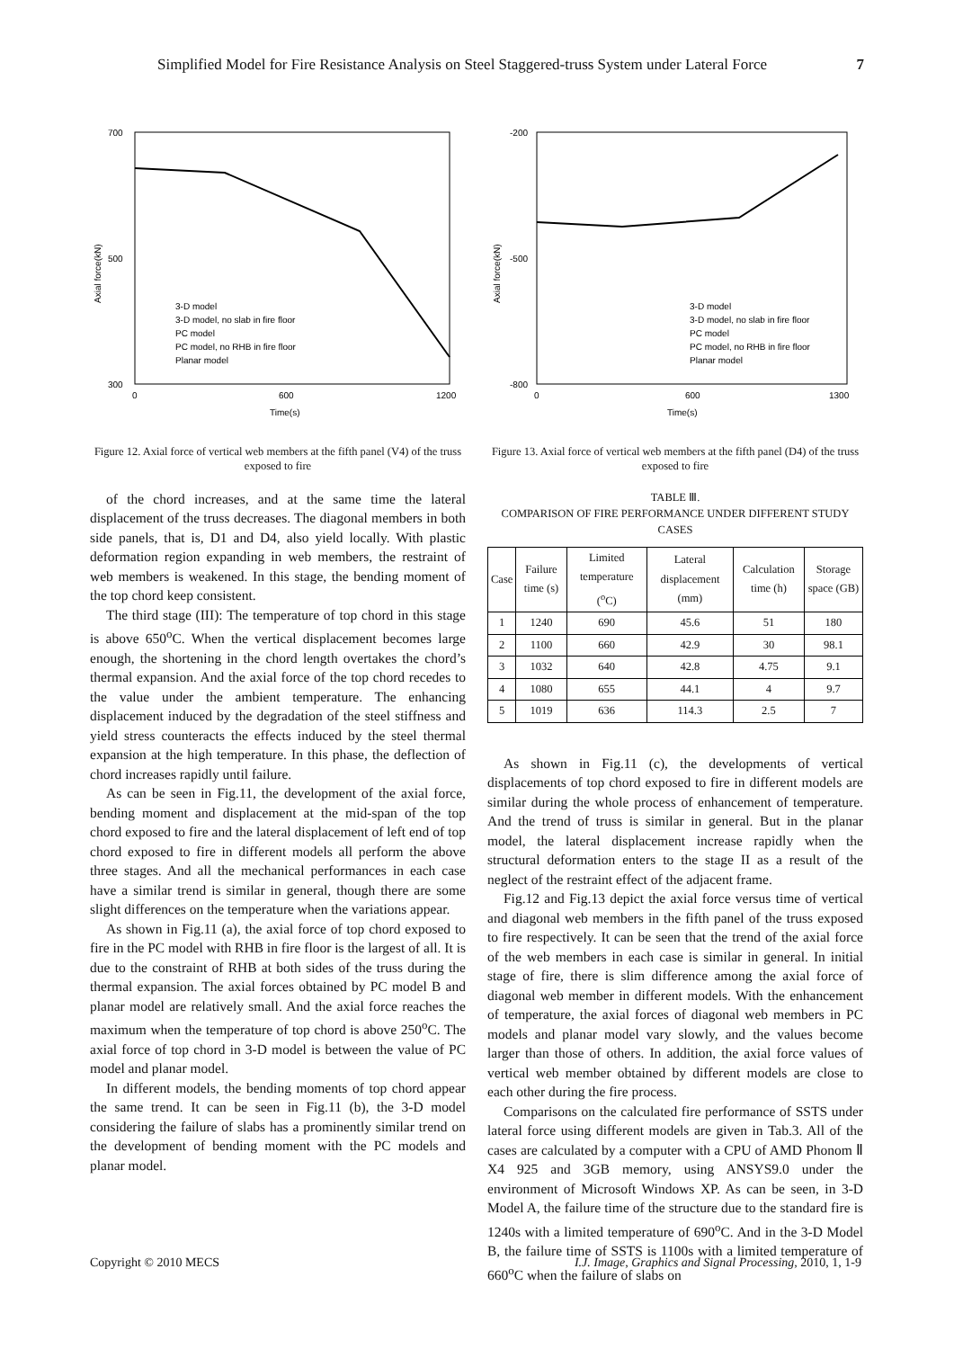Simplified Model for Fire Resistance Analysis on Steel Staggered-truss System under Lateral Force 7
700
500
300
0
600
1200
Time(s)
Axial force(kN)
3-D model
3-D model, no slab in fire floor
PC model
PC model, no RHB in fire floor
Planar model
Figure 12. Axial force of vertical web members at the fifth panel (V4) of the truss exposed to fire
of the chord increases, and at the same time the lateral displacement of the truss decreases. The diagonal members in both side panels, that is, D1 and D4, also yield locally. With plastic deformation region expanding in web members, the restraint of web members is weakened. In this stage, the bending moment of the top chord keep consistent.
The third stage (III): The temperature of top chord in this stage is above 650<sup>o</sup>C. When the vertical displacement becomes large enough, the shortening in the chord length overtakes the chord’s thermal expansion. And the axial force of the top chord recedes to the value under the ambient temperature. The enhancing displacement induced by the degradation of the steel stiffness and yield stress counteracts the effects induced by the steel thermal expansion at the high temperature. In this phase, the deflection of chord increases rapidly until failure.
As can be seen in Fig.11, the development of the axial force, bending moment and displacement at the mid-span of the top chord exposed to fire and the lateral displacement of left end of top chord exposed to fire in different models all perform the above three stages. And all the mechanical performances in each case have a similar trend is similar in general, though there are some slight differences on the temperature when the variations appear.
As shown in Fig.11 (a), the axial force of top chord exposed to fire in the PC model with RHB in fire floor is the largest of all. It is due to the constraint of RHB at both sides of the truss during the thermal expansion. The axial forces obtained by PC model B and planar model are relatively small. And the axial force reaches the maximum when the temperature of top chord is above 250<sup>o</sup>C. The axial force of top chord in 3-D model is between the value of PC model and planar model.
In different models, the bending moments of top chord appear the same trend. It can be seen in Fig.11 (b), the 3-D model considering the failure of slabs has a prominently similar trend on the development of bending moment with the PC models and planar model.
-200
-500
-800
0
600
1300
Time(s)
Axial force(kN)
3-D model
3-D model, no slab in fire floor
PC model
PC model, no RHB in fire floor
Planar model
Figure 13. Axial force of vertical web members at the fifth panel (D4) of the truss exposed to fire
TABLE Ⅲ.
COMPARISON OF FIRE PERFORMANCE UNDER DIFFERENT STUDY CASES
| Case | Failure time (s) | Limited temperature (<sup>o</sup>C) | Lateral displacement (mm) | Calculation time (h) | Storage space (GB) |
| --- | --- | --- | --- | --- | --- |
| 1 | 1240 | 690 | 45.6 | 51 | 180 |
| 2 | 1100 | 660 | 42.9 | 30 | 98.1 |
| 3 | 1032 | 640 | 42.8 | 4.75 | 9.1 |
| 4 | 1080 | 655 | 44.1 | 4 | 9.7 |
| 5 | 1019 | 636 | 114.3 | 2.5 | 7 |
As shown in Fig.11 (c), the developments of vertical displacements of top chord exposed to fire in different models are similar during the whole process of enhancement of temperature. And the trend of truss is similar in general. But in the planar model, the lateral displacement increase rapidly when the structural deformation enters to the stage II as a result of the neglect of the restraint effect of the adjacent frame.
Fig.12 and Fig.13 depict the axial force versus time of vertical and diagonal web members in the fifth panel of the truss exposed to fire respectively. It can be seen that the trend of the axial force of the web members in each case is similar in general. In initial stage of fire, there is slim difference among the axial force of diagonal web member in different models. With the enhancement of temperature, the axial forces of diagonal web members in PC models and planar model vary slowly, and the values become larger than those of others. In addition, the axial force values of vertical web member obtained by different models are close to each other during the fire process.
Comparisons on the calculated fire performance of SSTS under lateral force using different models are given in Tab.3. All of the cases are calculated by a computer with a CPU of AMD Phonom Ⅱ X4 925 and 3GB memory, using ANSYS9.0 under the environment of Microsoft Windows XP. As can be seen, in 3-D Model A, the failure time of the structure due to the standard fire is 1240s with a limited temperature of 690<sup>o</sup>C. And in the 3-D Model B, the failure time of SSTS is 1100s with a limited temperature of 660<sup>o</sup>C when the failure of slabs on
Copyright © 2010 MECS I.J. Image, Graphics and Signal Processing, 2010, 1, 1-9